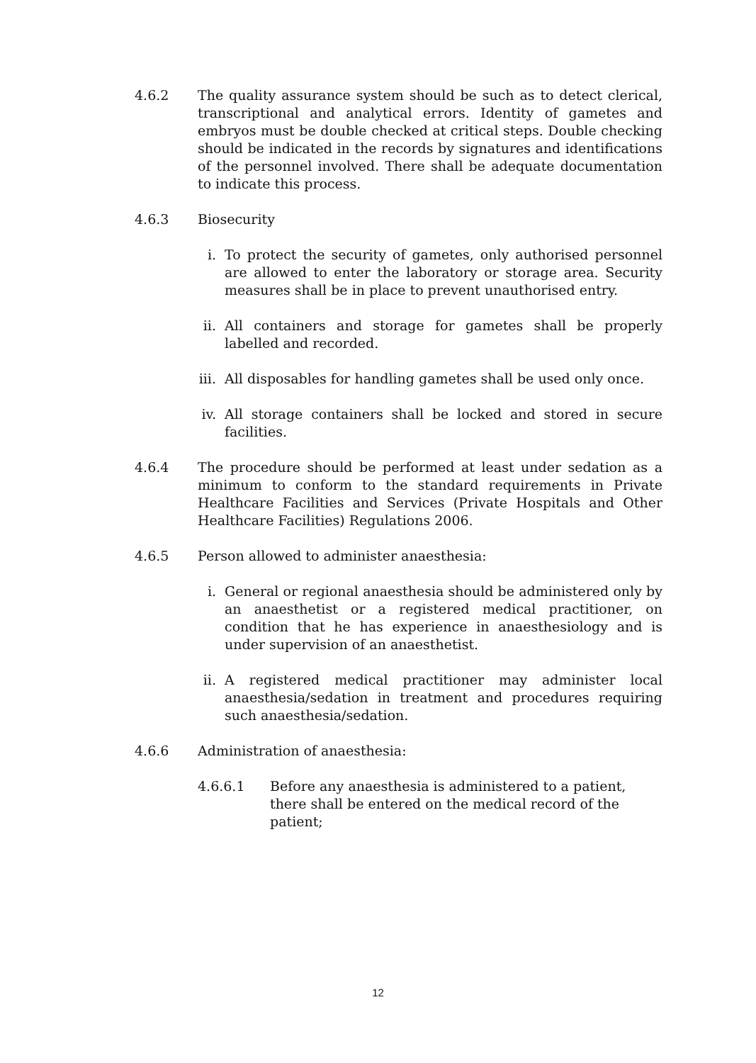4.6.2 The quality assurance system should be such as to detect clerical, transcriptional and analytical errors. Identity of gametes and embryos must be double checked at critical steps. Double checking should be indicated in the records by signatures and identifications of the personnel involved. There shall be adequate documentation to indicate this process.
4.6.3 Biosecurity
i. To protect the security of gametes, only authorised personnel are allowed to enter the laboratory or storage area. Security measures shall be in place to prevent unauthorised entry.
ii. All containers and storage for gametes shall be properly labelled and recorded.
iii.
All disposables for handling gametes shall be used only once.
iv. All storage containers shall be locked and stored in secure facilities.
4.6.4 The procedure should be performed at least under sedation as a minimum to conform to the standard requirements in Private Healthcare Facilities and Services (Private Hospitals and Other Healthcare Facilities) Regulations 2006.
4.6.5 Person allowed to administer anaesthesia:
i. General or regional anaesthesia should be administered only by an anaesthetist or a registered medical practitioner, on condition that he has experience in anaesthesiology and is under supervision of an anaesthetist.
ii. A registered medical practitioner may administer local anaesthesia/sedation in treatment and procedures requiring such anaesthesia/sedation.
4.6.6 Administration of anaesthesia:
4.6.6.1 Before any anaesthesia is administered to a patient, there shall be entered on the medical record of the patient;
12